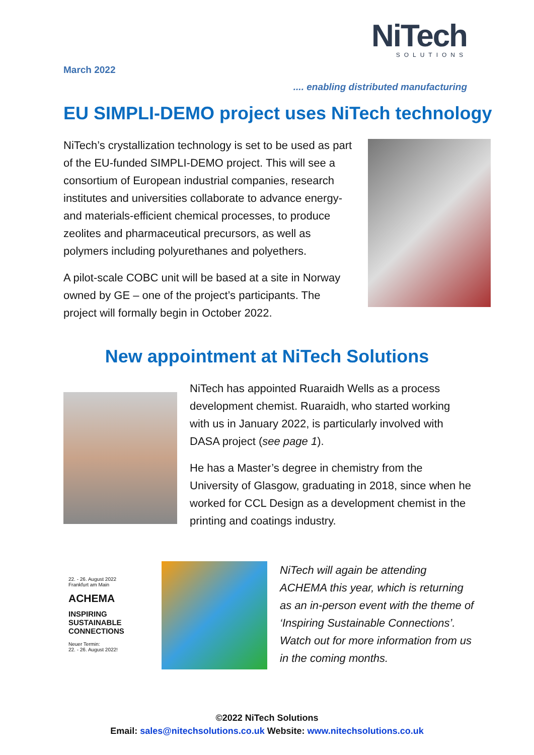March 2022
NiTech
SOLUTIONS
.... enabling distributed manufacturing
EU SIMPLI-DEMO project uses NiTech technology
NiTech’s crystallization technology is set to be used as part of the EU-funded SIMPLI-DEMO project. This will see a consortium of European industrial companies, research institutes and universities collaborate to advance energy- and materials-efficient chemical processes, to produce zeolites and pharmaceutical precursors, as well as polymers including polyurethanes and polyethers.
A pilot-scale COBC unit will be based at a site in Norway owned by GE – one of the project’s participants. The project will formally begin in October 2022.
New appointment at NiTech Solutions
NiTech has appointed Ruaraidh Wells as a process development chemist. Ruaraidh, who started working with us in January 2022, is particularly involved with DASA project (see page 1).
He has a Master’s degree in chemistry from the University of Glasgow, graduating in 2018, since when he worked for CCL Design as a development chemist in the printing and coatings industry.
22. - 26. August 2022
Frankfurt am Main
ACHEMA
INSPIRING
SUSTAINABLE
CONNECTIONS
Neuer Termin:
22. - 26. August 2022!
NiTech will again be attending ACHEMA this year, which is returning as an in-person event with the theme of ‘Inspiring Sustainable Connections’. Watch out for more information from us in the coming months.
©2022 NiTech Solutions
Email: sales@nitechsolutions.co.uk Website: www.nitechsolutions.co.uk